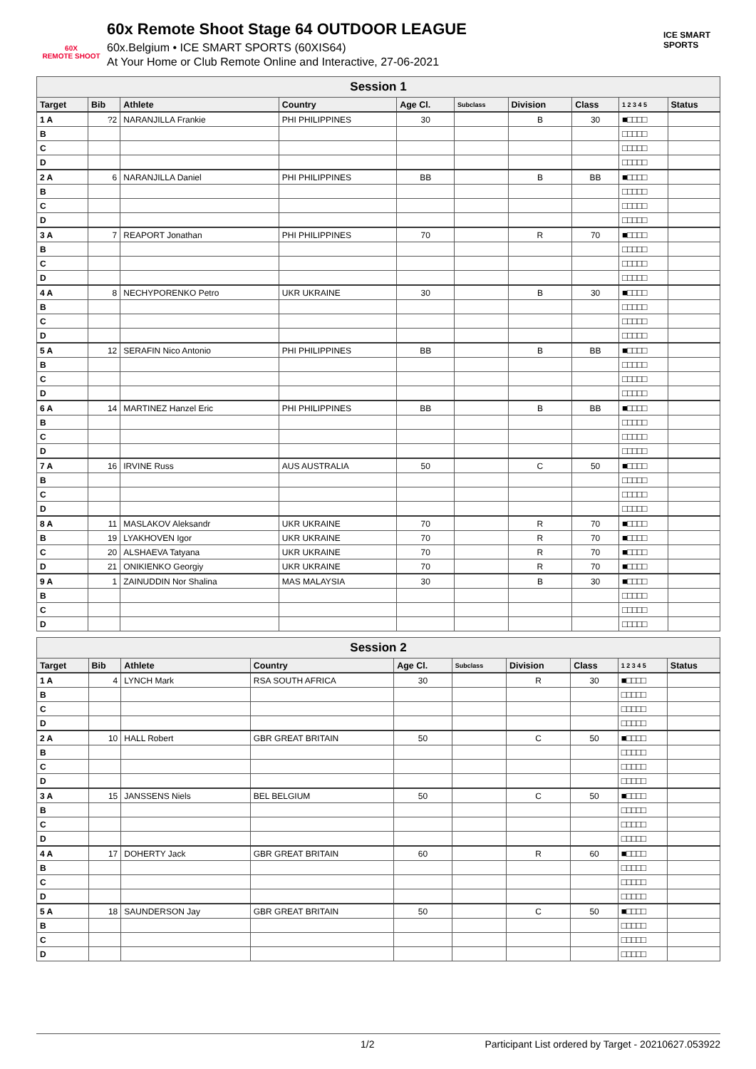60X
REMOTE SHOOT
60x Remote Shoot Stage 64 OUTDOOR LEAGUE
60x.Belgium • ICE SMART SPORTS (60XIS64)
At Your Home or Club Remote Online and Interactive, 27-06-2021
ICE SMART SPORTS
| Session 1 | | | | | | | | | |
| --- | --- | --- | --- | --- | --- | --- | --- | --- | --- |
| Target | Bib | Athlete | Country | Age Cl. | Subclass | Division | Class | 1 2 3 4 5 | Status |
| 1 A | ?2 | NARANJILLA Frankie | PHI PHILIPPINES | 30 | | B | 30 | ■□□□□ | |
| B | | | | | | | | □□□□□ | |
| C | | | | | | | | □□□□□ | |
| D | | | | | | | | □□□□□ | |
| 2 A | 6 | NARANJILLA Daniel | PHI PHILIPPINES | BB | | B | BB | ■□□□□ | |
| B | | | | | | | | □□□□□ | |
| C | | | | | | | | □□□□□ | |
| D | | | | | | | | □□□□□ | |
| 3 A | 7 | REAPORT Jonathan | PHI PHILIPPINES | 70 | | R | 70 | ■□□□□ | |
| B | | | | | | | | □□□□□ | |
| C | | | | | | | | □□□□□ | |
| D | | | | | | | | □□□□□ | |
| 4 A | 8 | NECHYPORENKO Petro | UKR UKRAINE | 30 | | B | 30 | ■□□□□ | |
| B | | | | | | | | □□□□□ | |
| C | | | | | | | | □□□□□ | |
| D | | | | | | | | □□□□□ | |
| 5 A | 12 | SERAFIN Nico Antonio | PHI PHILIPPINES | BB | | B | BB | ■□□□□ | |
| B | | | | | | | | □□□□□ | |
| C | | | | | | | | □□□□□ | |
| D | | | | | | | | □□□□□ | |
| 6 A | 14 | MARTINEZ Hanzel Eric | PHI PHILIPPINES | BB | | B | BB | ■□□□□ | |
| B | | | | | | | | □□□□□ | |
| C | | | | | | | | □□□□□ | |
| D | | | | | | | | □□□□□ | |
| 7 A | 16 | IRVINE Russ | AUS AUSTRALIA | 50 | | C | 50 | ■□□□□ | |
| B | | | | | | | | □□□□□ | |
| C | | | | | | | | □□□□□ | |
| D | | | | | | | | □□□□□ | |
| 8 A | 11 | MASLAKOV Aleksandr | UKR UKRAINE | 70 | | R | 70 | ■□□□□ | |
| B | 19 | LYAKHOVEN Igor | UKR UKRAINE | 70 | | R | 70 | ■□□□□ | |
| C | 20 | ALSHAEVA Tatyana | UKR UKRAINE | 70 | | R | 70 | ■□□□□ | |
| D | 21 | ONIKIENKO Georgiy | UKR UKRAINE | 70 | | R | 70 | ■□□□□ | |
| 9 A | 1 | ZAINUDDIN Nor Shalina | MAS MALAYSIA | 30 | | B | 30 | ■□□□□ | |
| B | | | | | | | | □□□□□ | |
| C | | | | | | | | □□□□□ | |
| D | | | | | | | | □□□□□ | |
| Session 2 | | | | | | | | | |
| --- | --- | --- | --- | --- | --- | --- | --- | --- | --- |
| Target | Bib | Athlete | Country | Age Cl. | Subclass | Division | Class | 1 2 3 4 5 | Status |
| 1 A | 4 | LYNCH Mark | RSA SOUTH AFRICA | 30 | | R | 30 | ■□□□□ | |
| B | | | | | | | | □□□□□ | |
| C | | | | | | | | □□□□□ | |
| D | | | | | | | | □□□□□ | |
| 2 A | 10 | HALL Robert | GBR GREAT BRITAIN | 50 | | C | 50 | ■□□□□ | |
| B | | | | | | | | □□□□□ | |
| C | | | | | | | | □□□□□ | |
| D | | | | | | | | □□□□□ | |
| 3 A | 15 | JANSSENS Niels | BEL BELGIUM | 50 | | C | 50 | ■□□□□ | |
| B | | | | | | | | □□□□□ | |
| C | | | | | | | | □□□□□ | |
| D | | | | | | | | □□□□□ | |
| 4 A | 17 | DOHERTY Jack | GBR GREAT BRITAIN | 60 | | R | 60 | ■□□□□ | |
| B | | | | | | | | □□□□□ | |
| C | | | | | | | | □□□□□ | |
| D | | | | | | | | □□□□□ | |
| 5 A | 18 | SAUNDERSON Jay | GBR GREAT BRITAIN | 50 | | C | 50 | ■□□□□ | |
| B | | | | | | | | □□□□□ | |
| C | | | | | | | | □□□□□ | |
| D | | | | | | | | □□□□□ | |
1/2 Participant List ordered by Target - 20210627.053922